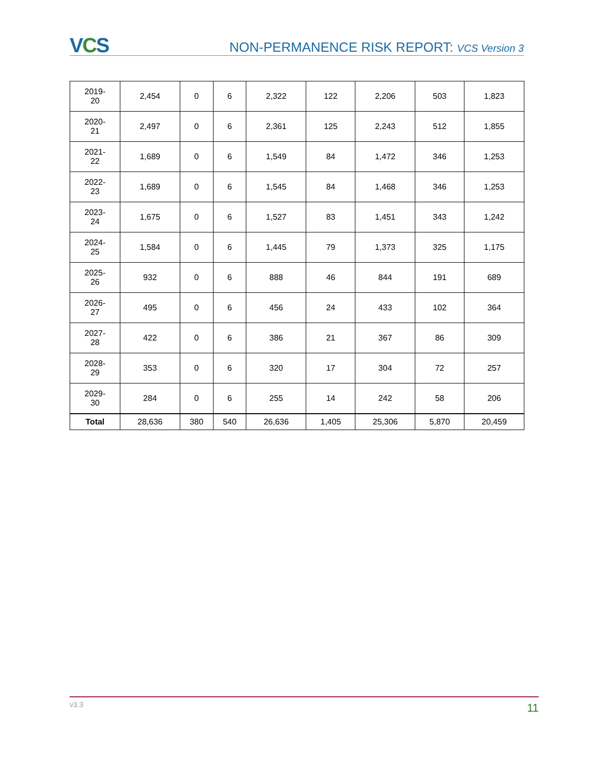VCS
NON-PERMANENCE RISK REPORT: VCS Version 3
| 2019- 20 | 2,454 | 0 | 6 | 2,322 | 122 | 2,206 | 503 | 1,823 |
| 2020- 21 | 2,497 | 0 | 6 | 2,361 | 125 | 2,243 | 512 | 1,855 |
| 2021- 22 | 1,689 | 0 | 6 | 1,549 | 84 | 1,472 | 346 | 1,253 |
| 2022- 23 | 1,689 | 0 | 6 | 1,545 | 84 | 1,468 | 346 | 1,253 |
| 2023- 24 | 1,675 | 0 | 6 | 1,527 | 83 | 1,451 | 343 | 1,242 |
| 2024- 25 | 1,584 | 0 | 6 | 1,445 | 79 | 1,373 | 325 | 1,175 |
| 2025- 26 | 932 | 0 | 6 | 888 | 46 | 844 | 191 | 689 |
| 2026- 27 | 495 | 0 | 6 | 456 | 24 | 433 | 102 | 364 |
| 2027- 28 | 422 | 0 | 6 | 386 | 21 | 367 | 86 | 309 |
| 2028- 29 | 353 | 0 | 6 | 320 | 17 | 304 | 72 | 257 |
| 2029- 30 | 284 | 0 | 6 | 255 | 14 | 242 | 58 | 206 |
| Total | 28,636 | 380 | 540 | 26,636 | 1,405 | 25,306 | 5,870 | 20,459 |
v3.3 11